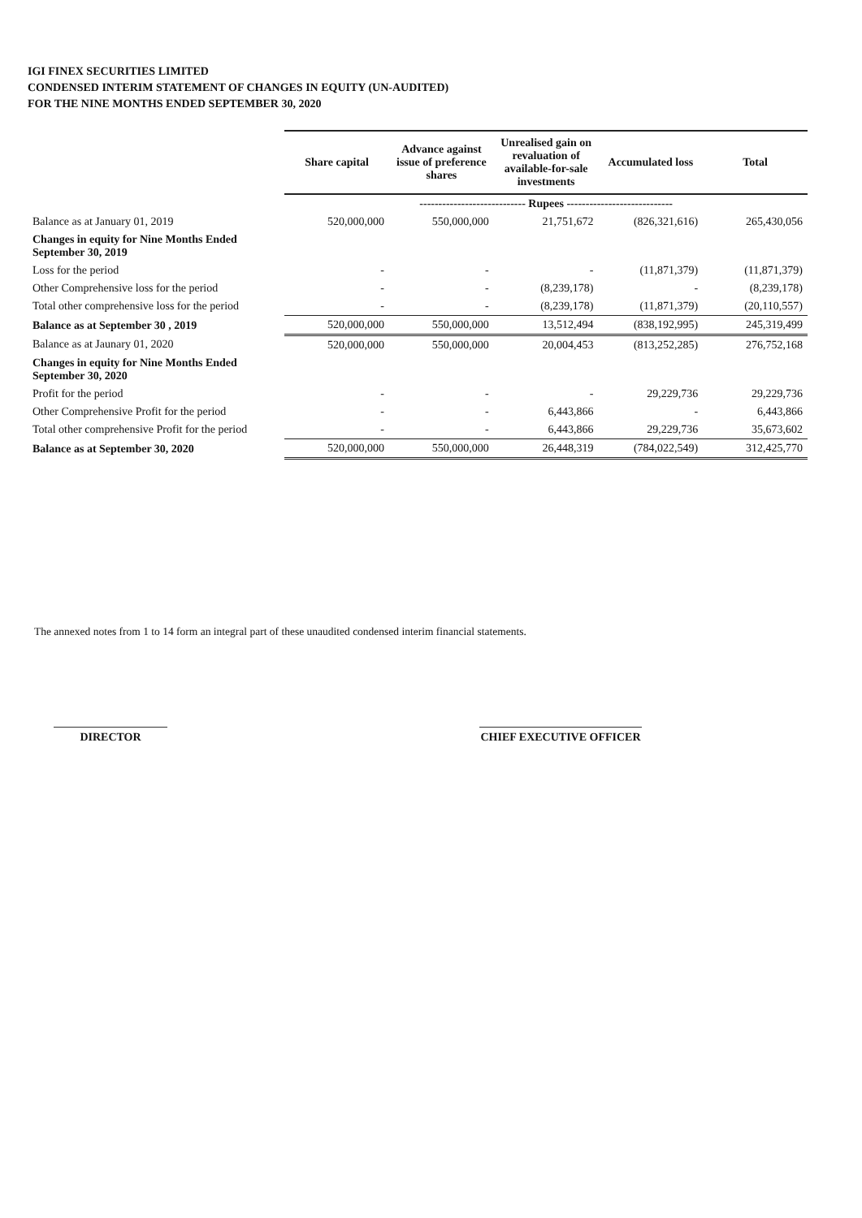IGI FINEX SECURITIES LIMITED
CONDENSED INTERIM STATEMENT OF CHANGES IN EQUITY (UN-AUDITED)
FOR THE NINE MONTHS ENDED SEPTEMBER 30, 2020
| | Share capital | Advance against issue of preference shares | Unrealised gain on revaluation of available-for-sale investments | Accumulated loss | Total |
| | ---------------------------- Rupees ---------------------------- | | | | |
| Balance as at January 01, 2019 | 520,000,000 | 550,000,000 | 21,751,672 | (826,321,616) | 265,430,056 |
| Changes in equity for Nine Months Ended September 30, 2019 | | | | | |
| Loss for the period | - | - | - | (11,871,379) | (11,871,379) |
| Other Comprehensive loss for the period | - | - | (8,239,178) | - | (8,239,178) |
| Total other comprehensive loss for the period | - | - | (8,239,178) | (11,871,379) | (20,110,557) |
| Balance as at September 30 , 2019 | 520,000,000 | 550,000,000 | 13,512,494 | (838,192,995) | 245,319,499 |
| Balance as at Jaunary 01, 2020 | 520,000,000 | 550,000,000 | 20,004,453 | (813,252,285) | 276,752,168 |
| Changes in equity for Nine Months Ended September 30, 2020 | | | | | |
| Profit for the period | - | - | - | 29,229,736 | 29,229,736 |
| Other Comprehensive Profit for the period | - | - | 6,443,866 | - | 6,443,866 |
| Total other comprehensive Profit for the period | - | - | 6,443,866 | 29,229,736 | 35,673,602 |
| Balance as at September 30, 2020 | 520,000,000 | 550,000,000 | 26,448,319 | (784,022,549) | 312,425,770 |
The annexed notes from 1 to 14 form an integral part of these unaudited condensed interim financial statements.
DIRECTOR CHIEF EXECUTIVE OFFICER